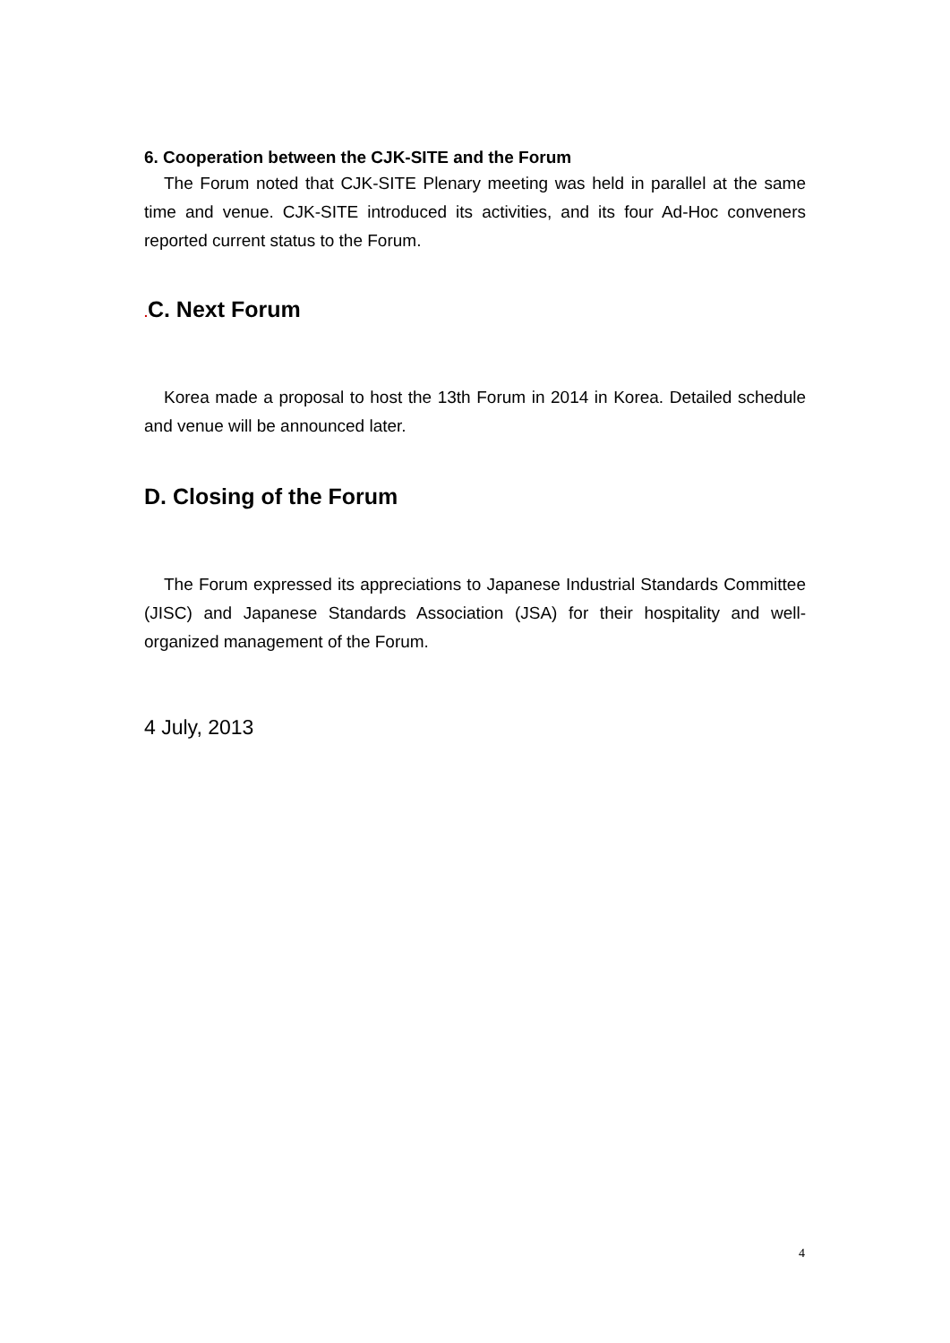6. Cooperation between the CJK-SITE and the Forum
The Forum noted that CJK-SITE Plenary meeting was held in parallel at the same time and venue. CJK-SITE introduced its activities, and its four Ad-Hoc conveners reported current status to the Forum.
. C. Next Forum
Korea made a proposal to host the 13th Forum in 2014 in Korea. Detailed schedule and venue will be announced later.
D. Closing of the Forum
The Forum expressed its appreciations to Japanese Industrial Standards Committee (JISC) and Japanese Standards Association (JSA) for their hospitality and well-organized management of the Forum.
4 July, 2013
4